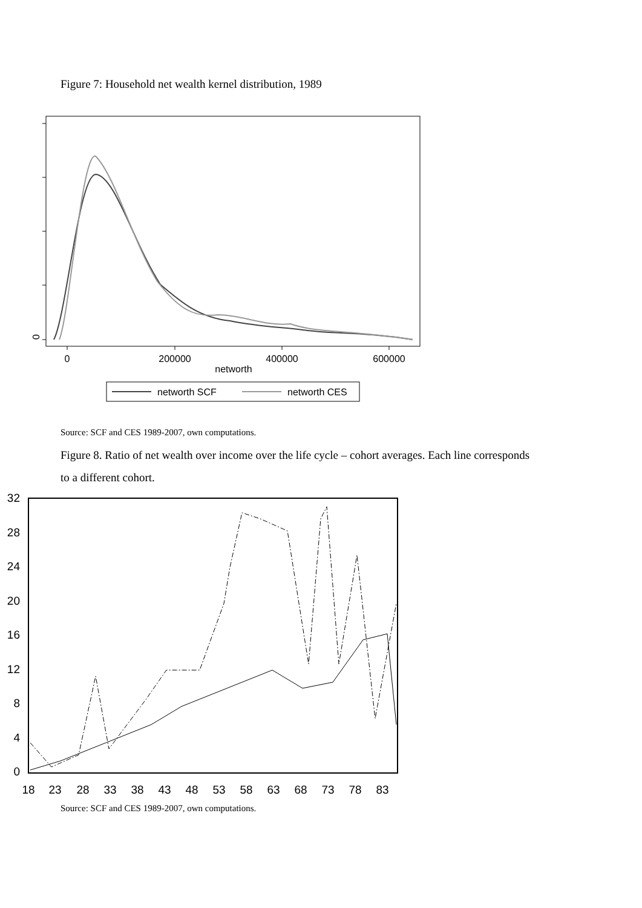Figure 7: Household net wealth kernel distribution, 1989
0
0
200000
400000
600000
networth
networth SCF
networth CES
Source: SCF and CES 1989-2007, own computations.
Figure 8. Ratio of net wealth over income over the life cycle – cohort averages. Each line corresponds to a different cohort.
32
28
24
20
16
12
8
4
0
18
23
28
33
38
43
48
53
58
63
68
73
78
83
Source: SCF and CES 1989-2007, own computations.